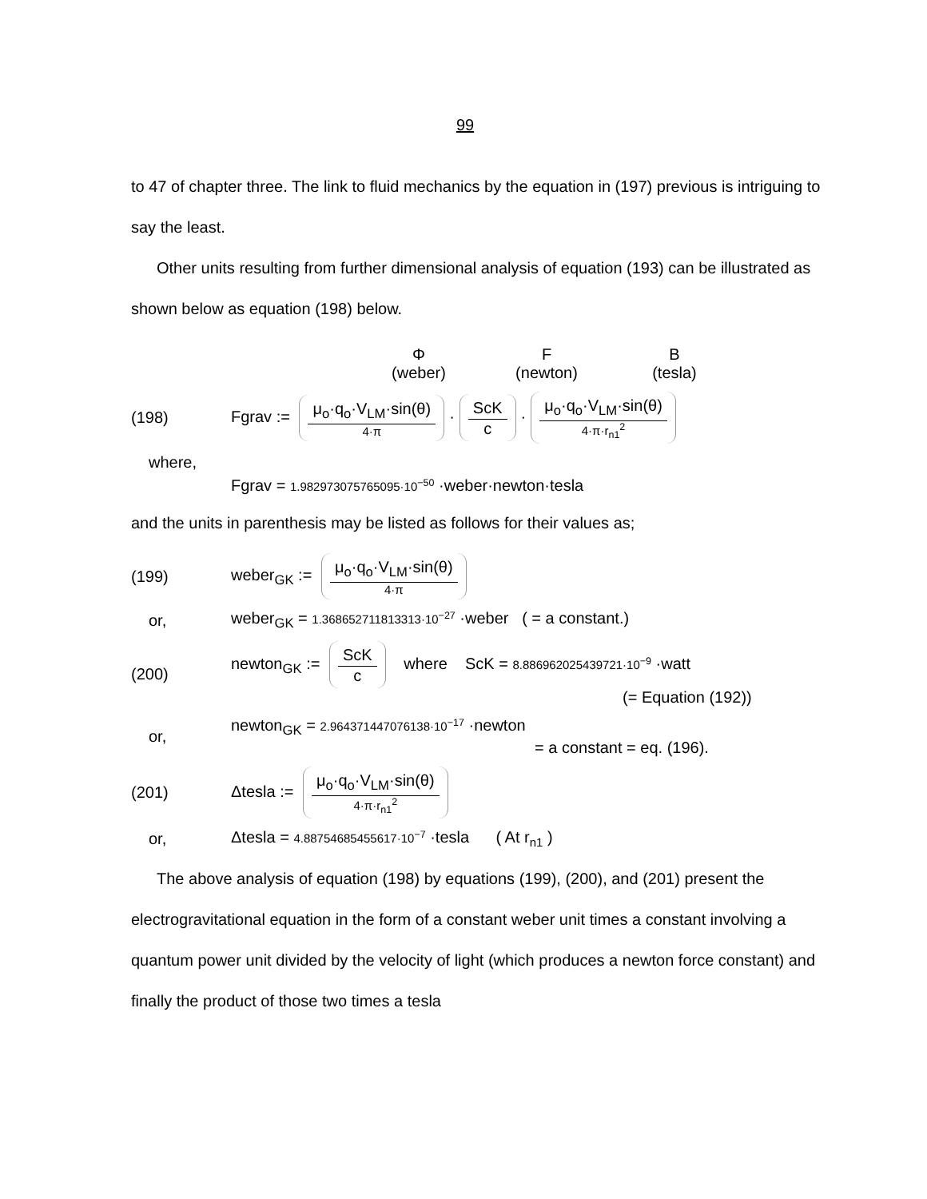99
to 47 of chapter three. The link to fluid mechanics by the equation in (197) previous is intriguing to say the least.
Other units resulting from further dimensional analysis of equation (193) can be illustrated as shown below as equation (198) below.
Φ
(weber)
F
(newton)
B
(tesla)
(198)
Fgrav := μ<sub>o</sub>·q<sub>o</sub>·V<sub>LM</sub>·sin(θ) 4·π · ScK c · μ<sub>o</sub>·q<sub>o</sub>·V<sub>LM</sub>·sin(θ) 4·π·r<sub>n1</sub><sup>2</sup>
where,
Fgrav = 1.982973075765095·10<sup>−50</sup> ·weber·newton·tesla
and the units in parenthesis may be listed as follows for their values as;
(199)
weber<sub>GK</sub> := μ<sub>o</sub>·q<sub>o</sub>·V<sub>LM</sub>·sin(θ) 4·π
or,
weber<sub>GK</sub> = 1.368652711813313·10<sup>−27</sup> ·weber ( = a constant.)
(200)
newton<sub>GK</sub> := ScK c where ScK = 8.886962025439721·10<sup>−9</sup> ·watt
(= Equation (192))
or,
newton<sub>GK</sub> = 2.964371447076138·10<sup>−17</sup> ·newton
= a constant = eq. (196).
(201)
Δtesla := μ<sub>o</sub>·q<sub>o</sub>·V<sub>LM</sub>·sin(θ) 4·π·r<sub>n1</sub><sup>2</sup>
or,
Δtesla = 4.88754685455617·10<sup>−7</sup> ·tesla ( At r<sub>n1</sub> )
The above analysis of equation (198) by equations (199), (200), and (201) present the electrogravitational equation in the form of a constant weber unit times a constant involving a quantum power unit divided by the velocity of light (which produces a newton force constant) and finally the product of those two times a tesla